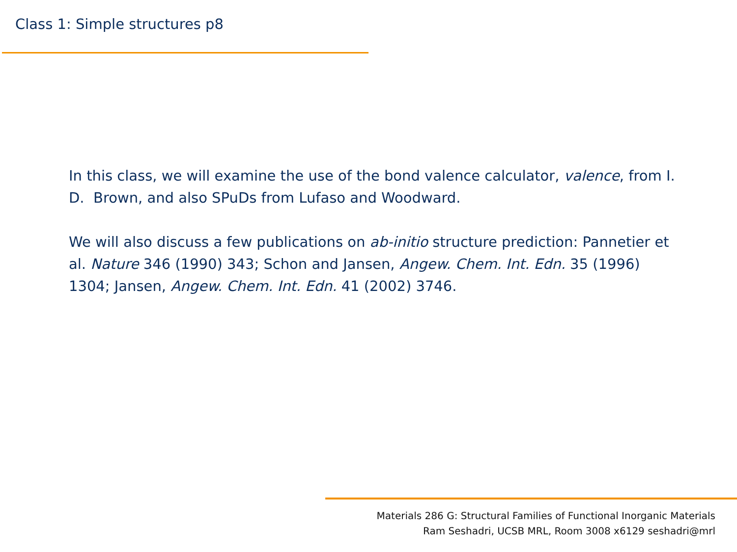Class 1: Simple structures p8
In this class, we will examine the use of the bond valence calculator, valence, from I. D. Brown, and also SPuDs from Lufaso and Woodward.
We will also discuss a few publications on ab-initio structure prediction: Pannetier et al. Nature 346 (1990) 343; Schon and Jansen, Angew. Chem. Int. Edn. 35 (1996) 1304; Jansen, Angew. Chem. Int. Edn. 41 (2002) 3746.
Materials 286 G: Structural Families of Functional Inorganic Materials
Ram Seshadri, UCSB MRL, Room 3008 x6129 seshadri@mrl